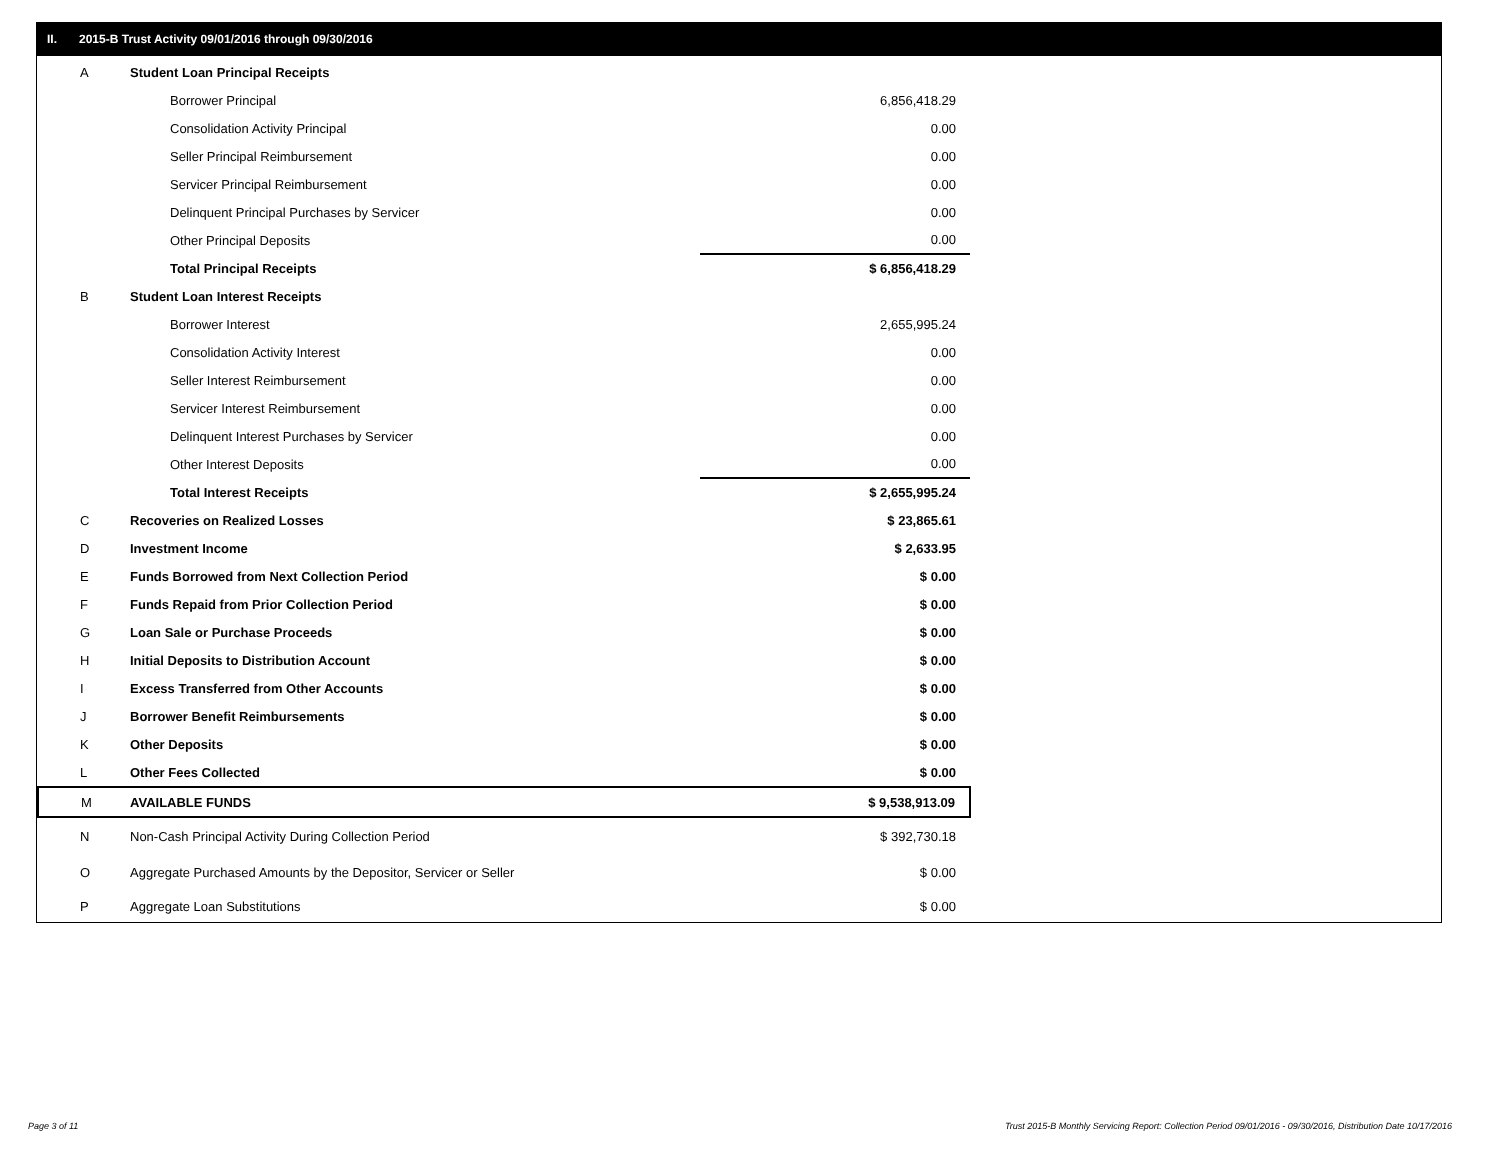II. 2015-B Trust Activity 09/01/2016 through 09/30/2016
| A | Student Loan Principal Receipts | |
| | Borrower Principal | 6,856,418.29 |
| | Consolidation Activity Principal | 0.00 |
| | Seller Principal Reimbursement | 0.00 |
| | Servicer Principal Reimbursement | 0.00 |
| | Delinquent Principal Purchases by Servicer | 0.00 |
| | Other Principal Deposits | 0.00 |
| | Total Principal Receipts | $ 6,856,418.29 |
| B | Student Loan Interest Receipts | |
| | Borrower Interest | 2,655,995.24 |
| | Consolidation Activity Interest | 0.00 |
| | Seller Interest Reimbursement | 0.00 |
| | Servicer Interest Reimbursement | 0.00 |
| | Delinquent Interest Purchases by Servicer | 0.00 |
| | Other Interest Deposits | 0.00 |
| | Total Interest Receipts | $ 2,655,995.24 |
| C | Recoveries on Realized Losses | $ 23,865.61 |
| D | Investment Income | $ 2,633.95 |
| E | Funds Borrowed from Next Collection Period | $ 0.00 |
| F | Funds Repaid from Prior Collection Period | $ 0.00 |
| G | Loan Sale or Purchase Proceeds | $ 0.00 |
| H | Initial Deposits to Distribution Account | $ 0.00 |
| I | Excess Transferred from Other Accounts | $ 0.00 |
| J | Borrower Benefit Reimbursements | $ 0.00 |
| K | Other Deposits | $ 0.00 |
| L | Other Fees Collected | $ 0.00 |
| M | AVAILABLE FUNDS | $ 9,538,913.09 |
| N | Non-Cash Principal Activity During Collection Period | $ 392,730.18 |
| O | Aggregate Purchased Amounts by the Depositor, Servicer or Seller | $ 0.00 |
| P | Aggregate Loan Substitutions | $ 0.00 |
Page 3 of 11
Trust 2015-B Monthly Servicing Report: Collection Period 09/01/2016 - 09/30/2016, Distribution Date 10/17/2016